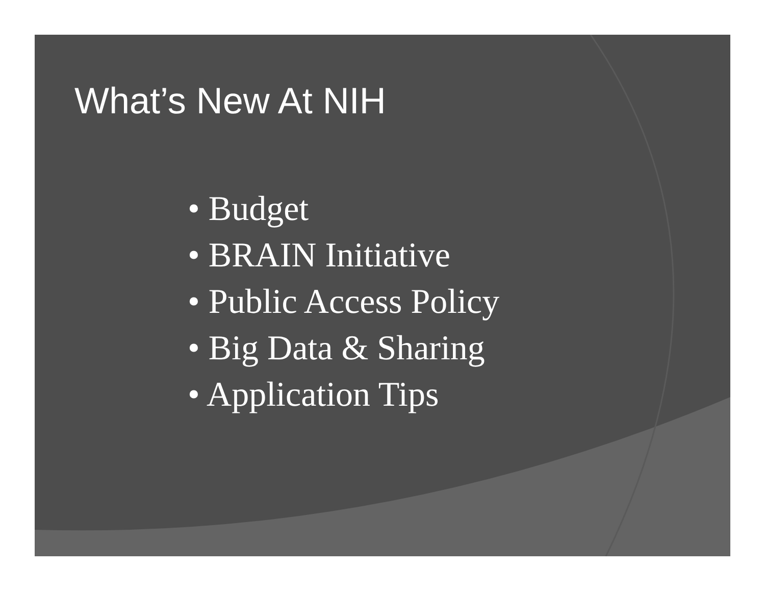What’s New At NIH
• Budget
• BRAIN Initiative
• Public Access Policy
• Big Data & Sharing
• Application Tips